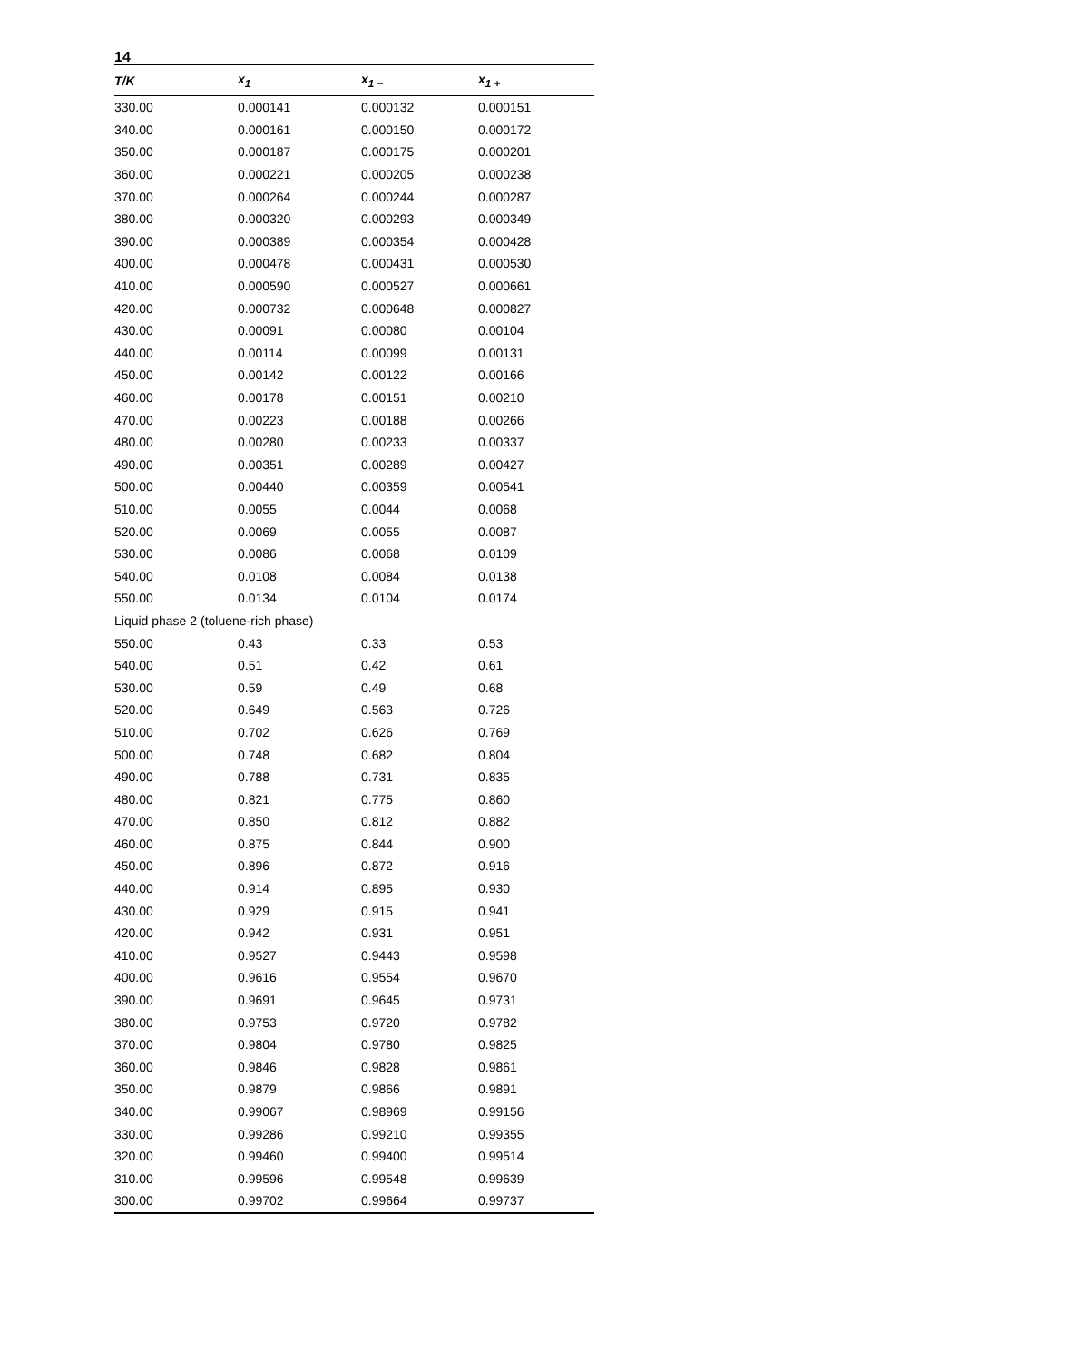14
| T/K | x<sub>1</sub> | x<sub>1 −</sub> | x<sub>1 +</sub> |
| --- | --- | --- | --- |
| 330.00 | 0.000141 | 0.000132 | 0.000151 |
| 340.00 | 0.000161 | 0.000150 | 0.000172 |
| 350.00 | 0.000187 | 0.000175 | 0.000201 |
| 360.00 | 0.000221 | 0.000205 | 0.000238 |
| 370.00 | 0.000264 | 0.000244 | 0.000287 |
| 380.00 | 0.000320 | 0.000293 | 0.000349 |
| 390.00 | 0.000389 | 0.000354 | 0.000428 |
| 400.00 | 0.000478 | 0.000431 | 0.000530 |
| 410.00 | 0.000590 | 0.000527 | 0.000661 |
| 420.00 | 0.000732 | 0.000648 | 0.000827 |
| 430.00 | 0.00091 | 0.00080 | 0.00104 |
| 440.00 | 0.00114 | 0.00099 | 0.00131 |
| 450.00 | 0.00142 | 0.00122 | 0.00166 |
| 460.00 | 0.00178 | 0.00151 | 0.00210 |
| 470.00 | 0.00223 | 0.00188 | 0.00266 |
| 480.00 | 0.00280 | 0.00233 | 0.00337 |
| 490.00 | 0.00351 | 0.00289 | 0.00427 |
| 500.00 | 0.00440 | 0.00359 | 0.00541 |
| 510.00 | 0.0055 | 0.0044 | 0.0068 |
| 520.00 | 0.0069 | 0.0055 | 0.0087 |
| 530.00 | 0.0086 | 0.0068 | 0.0109 |
| 540.00 | 0.0108 | 0.0084 | 0.0138 |
| 550.00 | 0.0134 | 0.0104 | 0.0174 |
| Liquid phase 2 (toluene-rich phase) | | | |
| 550.00 | 0.43 | 0.33 | 0.53 |
| 540.00 | 0.51 | 0.42 | 0.61 |
| 530.00 | 0.59 | 0.49 | 0.68 |
| 520.00 | 0.649 | 0.563 | 0.726 |
| 510.00 | 0.702 | 0.626 | 0.769 |
| 500.00 | 0.748 | 0.682 | 0.804 |
| 490.00 | 0.788 | 0.731 | 0.835 |
| 480.00 | 0.821 | 0.775 | 0.860 |
| 470.00 | 0.850 | 0.812 | 0.882 |
| 460.00 | 0.875 | 0.844 | 0.900 |
| 450.00 | 0.896 | 0.872 | 0.916 |
| 440.00 | 0.914 | 0.895 | 0.930 |
| 430.00 | 0.929 | 0.915 | 0.941 |
| 420.00 | 0.942 | 0.931 | 0.951 |
| 410.00 | 0.9527 | 0.9443 | 0.9598 |
| 400.00 | 0.9616 | 0.9554 | 0.9670 |
| 390.00 | 0.9691 | 0.9645 | 0.9731 |
| 380.00 | 0.9753 | 0.9720 | 0.9782 |
| 370.00 | 0.9804 | 0.9780 | 0.9825 |
| 360.00 | 0.9846 | 0.9828 | 0.9861 |
| 350.00 | 0.9879 | 0.9866 | 0.9891 |
| 340.00 | 0.99067 | 0.98969 | 0.99156 |
| 330.00 | 0.99286 | 0.99210 | 0.99355 |
| 320.00 | 0.99460 | 0.99400 | 0.99514 |
| 310.00 | 0.99596 | 0.99548 | 0.99639 |
| 300.00 | 0.99702 | 0.99664 | 0.99737 |